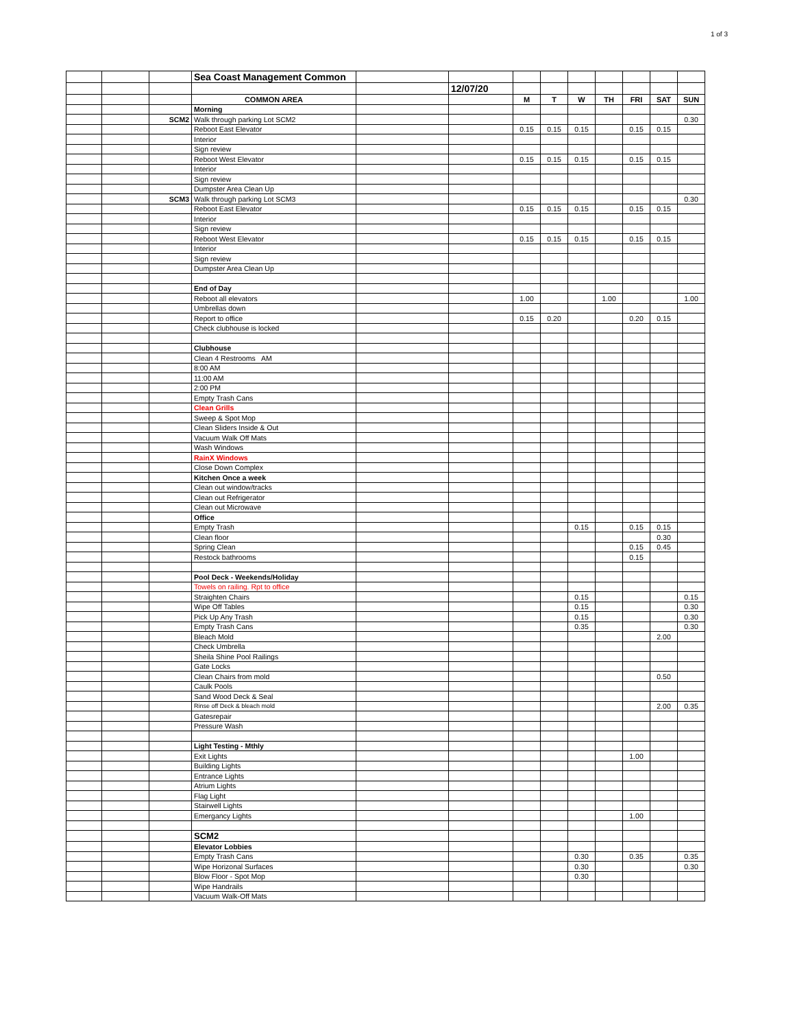1 of 3
| | | | Sea Coast Management Common | | | | | | | | | |
| | | | | | 12/07/20 | | | | | | | |
| | | | COMMON AREA | | | M | T | W | TH | FRI | SAT | SUN |
| | | | Morning | | | | | | | | | |
| | | SCM2 | Walk through parking Lot SCM2 | | | | | | | | | 0.30 |
| | | | Reboot East Elevator | | | 0.15 | 0.15 | 0.15 | | 0.15 | 0.15 | |
| | | | Interior | | | | | | | | | |
| | | | Sign review | | | | | | | | | |
| | | | Reboot West Elevator | | | 0.15 | 0.15 | 0.15 | | 0.15 | 0.15 | |
| | | | Interior | | | | | | | | | |
| | | | Sign review | | | | | | | | | |
| | | | Dumpster Area Clean Up | | | | | | | | | |
| | | SCM3 | Walk through parking Lot SCM3 | | | | | | | | | 0.30 |
| | | | Reboot East Elevator | | | 0.15 | 0.15 | 0.15 | | 0.15 | 0.15 | |
| | | | Interior | | | | | | | | | |
| | | | Sign review | | | | | | | | | |
| | | | Reboot West Elevator | | | 0.15 | 0.15 | 0.15 | | 0.15 | 0.15 | |
| | | | Interior | | | | | | | | | |
| | | | Sign review | | | | | | | | | |
| | | | Dumpster Area Clean Up | | | | | | | | | |
| | | | End of Day | | | | | | | | | |
| | | | Reboot all elevators | | | 1.00 | | | 1.00 | | | 1.00 |
| | | | Umbrellas down | | | | | | | | | |
| | | | Report to office | | | 0.15 | 0.20 | | | 0.20 | 0.15 | |
| | | | Check clubhouse is locked | | | | | | | | | |
| | | | Clubhouse | | | | | | | | | |
| | | | Clean 4 Restrooms AM | | | | | | | | | |
| | | | 8:00 AM | | | | | | | | | |
| | | | 11:00 AM | | | | | | | | | |
| | | | 2:00 PM | | | | | | | | | |
| | | | Empty Trash Cans | | | | | | | | | |
| | | | Clean Grills | | | | | | | | | |
| | | | Sweep & Spot Mop | | | | | | | | | |
| | | | Clean Sliders Inside & Out | | | | | | | | | |
| | | | Vacuum Walk Off Mats | | | | | | | | | |
| | | | Wash Windows | | | | | | | | | |
| | | | RainX Windows | | | | | | | | | |
| | | | Close Down Complex | | | | | | | | | |
| | | | Kitchen Once a week | | | | | | | | | |
| | | | Clean out window/tracks | | | | | | | | | |
| | | | Clean out Refrigerator | | | | | | | | | |
| | | | Clean out Microwave | | | | | | | | | |
| | | | Office | | | | | | | | | |
| | | | Empty Trash | | | | | 0.15 | | 0.15 | 0.15 | |
| | | | Clean floor | | | | | | | | 0.30 | |
| | | | Spring Clean | | | | | | | 0.15 | 0.45 | |
| | | | Restock bathrooms | | | | | | | 0.15 | | |
| | | | Pool Deck - Weekends/Holiday | | | | | | | | | |
| | | | Towels on railing. Rpt to office | | | | | | | | | |
| | | | Straighten Chairs | | | | | 0.15 | | | | 0.15 |
| | | | Wipe Off Tables | | | | | 0.15 | | | | 0.30 |
| | | | Pick Up Any Trash | | | | | 0.15 | | | | 0.30 |
| | | | Empty Trash Cans | | | | | 0.35 | | | | 0.30 |
| | | | Bleach Mold | | | | | | | | 2.00 | |
| | | | Check Umbrella | | | | | | | | | |
| | | | Sheila Shine Pool Railings | | | | | | | | | |
| | | | Gate Locks | | | | | | | | | |
| | | | Clean Chairs from mold | | | | | | | | 0.50 | |
| | | | Caulk Pools | | | | | | | | | |
| | | | Sand Wood Deck & Seal | | | | | | | | | |
| | | | Rinse off Deck & bleach mold | | | | | | | | 2.00 | 0.35 |
| | | | Gatesrepair | | | | | | | | | |
| | | | Pressure Wash | | | | | | | | | |
| | | | Light Testing - Mthly | | | | | | | | | |
| | | | Exit Lights | | | | | | | 1.00 | | |
| | | | Building Lights | | | | | | | | | |
| | | | Entrance Lights | | | | | | | | | |
| | | | Atrium Lights | | | | | | | | | |
| | | | Flag Light | | | | | | | | | |
| | | | Stairwell Lights | | | | | | | | | |
| | | | Emergancy Lights | | | | | | | 1.00 | | |
| | | | SCM2 | | | | | | | | | |
| | | | Elevator Lobbies | | | | | | | | | |
| | | | Empty Trash Cans | | | | | 0.30 | | 0.35 | | 0.35 |
| | | | Wipe Horizonal Surfaces | | | | | 0.30 | | | | 0.30 |
| | | | Blow Floor - Spot Mop | | | | | 0.30 | | | | |
| | | | Wipe Handrails | | | | | | | | | |
| | | | Vacuum Walk-Off Mats | | | | | | | | | |